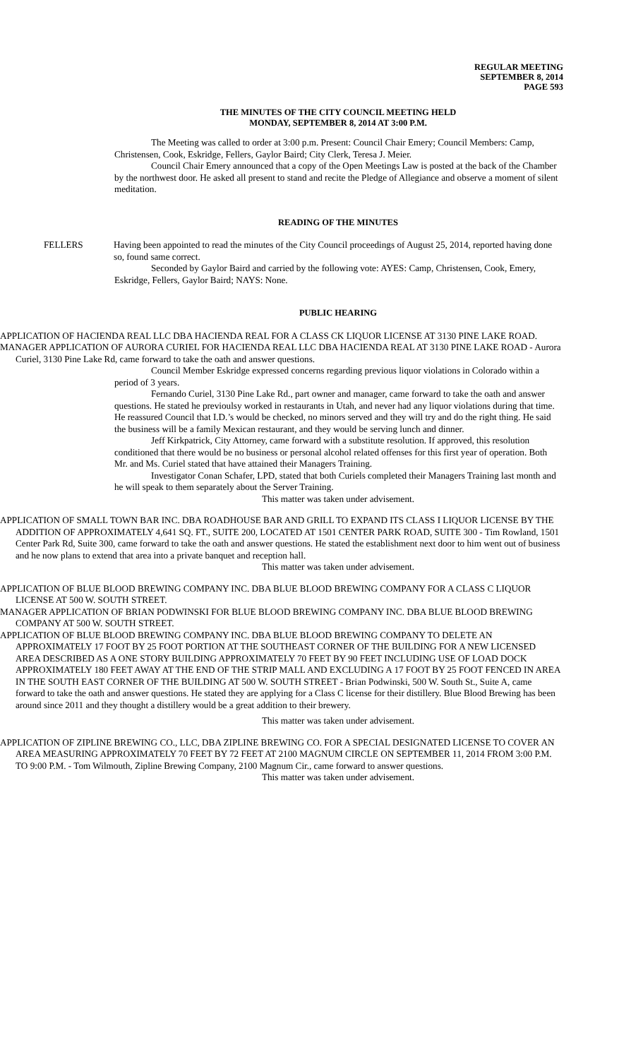REGULAR MEETING
SEPTEMBER 8, 2014
PAGE 593
THE MINUTES OF THE CITY COUNCIL MEETING HELD
MONDAY, SEPTEMBER 8, 2014 AT 3:00 P.M.
The Meeting was called to order at 3:00 p.m. Present: Council Chair Emery; Council Members: Camp, Christensen, Cook, Eskridge, Fellers, Gaylor Baird; City Clerk, Teresa J. Meier.
Council Chair Emery announced that a copy of the Open Meetings Law is posted at the back of the Chamber by the northwest door. He asked all present to stand and recite the Pledge of Allegiance and observe a moment of silent meditation.
READING OF THE MINUTES
FELLERS Having been appointed to read the minutes of the City Council proceedings of August 25, 2014, reported having done so, found same correct.
Seconded by Gaylor Baird and carried by the following vote: AYES: Camp, Christensen, Cook, Emery, Eskridge, Fellers, Gaylor Baird; NAYS: None.
PUBLIC HEARING
APPLICATION OF HACIENDA REAL LLC DBA HACIENDA REAL FOR A CLASS CK LIQUOR LICENSE AT 3130 PINE LAKE ROAD.
MANAGER APPLICATION OF AURORA CURIEL FOR HACIENDA REAL LLC DBA HACIENDA REAL AT 3130 PINE LAKE ROAD - Aurora Curiel, 3130 Pine Lake Rd, came forward to take the oath and answer questions.
Council Member Eskridge expressed concerns regarding previous liquor violations in Colorado within a period of 3 years.
Fernando Curiel, 3130 Pine Lake Rd., part owner and manager, came forward to take the oath and answer questions. He stated he previoulsy worked in restaurants in Utah, and never had any liquor violations during that time. He reassured Council that I.D.’s would be checked, no minors served and they will try and do the right thing. He said the business will be a family Mexican restaurant, and they would be serving lunch and dinner.
Jeff Kirkpatrick, City Attorney, came forward with a substitute resolution. If approved, this resolution conditioned that there would be no business or personal alcohol related offenses for this first year of operation. Both Mr. and Ms. Curiel stated that have attained their Managers Training.
Investigator Conan Schafer, LPD, stated that both Curiels completed their Managers Training last month and he will speak to them separately about the Server Training.
This matter was taken under advisement.
APPLICATION OF SMALL TOWN BAR INC. DBA ROADHOUSE BAR AND GRILL TO EXPAND ITS CLASS I LIQUOR LICENSE BY THE ADDITION OF APPROXIMATELY 4,641 SQ. FT., SUITE 200, LOCATED AT 1501 CENTER PARK ROAD, SUITE 300 - Tim Rowland, 1501 Center Park Rd, Suite 300, came forward to take the oath and answer questions. He stated the establishment next door to him went out of business and he now plans to extend that area into a private banquet and reception hall.
This matter was taken under advisement.
APPLICATION OF BLUE BLOOD BREWING COMPANY INC. DBA BLUE BLOOD BREWING COMPANY FOR A CLASS C LIQUOR LICENSE AT 500 W. SOUTH STREET.
MANAGER APPLICATION OF BRIAN PODWINSKI FOR BLUE BLOOD BREWING COMPANY INC. DBA BLUE BLOOD BREWING COMPANY AT 500 W. SOUTH STREET.
APPLICATION OF BLUE BLOOD BREWING COMPANY INC. DBA BLUE BLOOD BREWING COMPANY TO DELETE AN APPROXIMATELY 17 FOOT BY 25 FOOT PORTION AT THE SOUTHEAST CORNER OF THE BUILDING FOR A NEW LICENSED AREA DESCRIBED AS A ONE STORY BUILDING APPROXIMATELY 70 FEET BY 90 FEET INCLUDING USE OF LOAD DOCK APPROXIMATELY 180 FEET AWAY AT THE END OF THE STRIP MALL AND EXCLUDING A 17 FOOT BY 25 FOOT FENCED IN AREA IN THE SOUTH EAST CORNER OF THE BUILDING AT 500 W. SOUTH STREET - Brian Podwinski, 500 W. South St., Suite A, came forward to take the oath and answer questions. He stated they are applying for a Class C license for their distillery. Blue Blood Brewing has been around since 2011 and they thought a distillery would be a great addition to their brewery.
This matter was taken under advisement.
APPLICATION OF ZIPLINE BREWING CO., LLC, DBA ZIPLINE BREWING CO. FOR A SPECIAL DESIGNATED LICENSE TO COVER AN AREA MEASURING APPROXIMATELY 70 FEET BY 72 FEET AT 2100 MAGNUM CIRCLE ON SEPTEMBER 11, 2014 FROM 3:00 P.M. TO 9:00 P.M. - Tom Wilmouth, Zipline Brewing Company, 2100 Magnum Cir., came forward to answer questions.
This matter was taken under advisement.